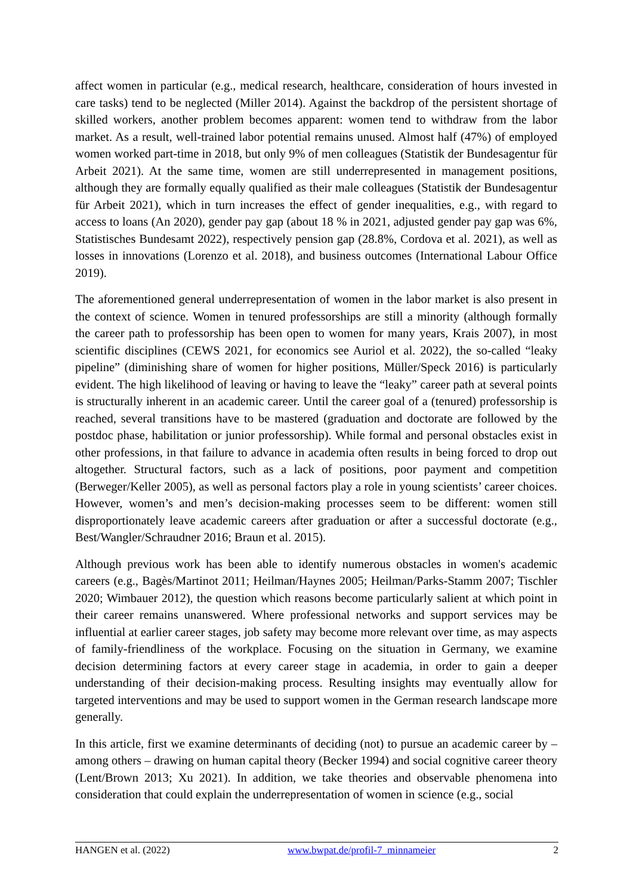affect women in particular (e.g., medical research, healthcare, consideration of hours invested in care tasks) tend to be neglected (Miller 2014). Against the backdrop of the persistent shortage of skilled workers, another problem becomes apparent: women tend to withdraw from the labor market. As a result, well-trained labor potential remains unused. Almost half (47%) of employed women worked part-time in 2018, but only 9% of men colleagues (Statistik der Bundesagentur für Arbeit 2021). At the same time, women are still underrepresented in management positions, although they are formally equally qualified as their male colleagues (Statistik der Bundesagentur für Arbeit 2021), which in turn increases the effect of gender inequalities, e.g., with regard to access to loans (An 2020), gender pay gap (about 18 % in 2021, adjusted gender pay gap was 6%, Statistisches Bundesamt 2022), respectively pension gap (28.8%, Cordova et al. 2021), as well as losses in innovations (Lorenzo et al. 2018), and business outcomes (International Labour Office 2019).
The aforementioned general underrepresentation of women in the labor market is also present in the context of science. Women in tenured professorships are still a minority (although formally the career path to professorship has been open to women for many years, Krais 2007), in most scientific disciplines (CEWS 2021, for economics see Auriol et al. 2022), the so-called “leaky pipeline” (diminishing share of women for higher positions, Müller/Speck 2016) is particularly evident. The high likelihood of leaving or having to leave the “leaky” career path at several points is structurally inherent in an academic career. Until the career goal of a (tenured) professorship is reached, several transitions have to be mastered (graduation and doctorate are followed by the postdoc phase, habilitation or junior professorship). While formal and personal obstacles exist in other professions, in that failure to advance in academia often results in being forced to drop out altogether. Structural factors, such as a lack of positions, poor payment and competition (Berweger/Keller 2005), as well as personal factors play a role in young scientists’ career choices. However, women’s and men’s decision-making processes seem to be different: women still disproportionately leave academic careers after graduation or after a successful doctorate (e.g., Best/Wangler/Schraudner 2016; Braun et al. 2015).
Although previous work has been able to identify numerous obstacles in women's academic careers (e.g., Bagès/Martinot 2011; Heilman/Haynes 2005; Heilman/Parks-Stamm 2007; Tischler 2020; Wimbauer 2012), the question which reasons become particularly salient at which point in their career remains unanswered. Where professional networks and support services may be influential at earlier career stages, job safety may become more relevant over time, as may aspects of family-friendliness of the workplace. Focusing on the situation in Germany, we examine decision determining factors at every career stage in academia, in order to gain a deeper understanding of their decision-making process. Resulting insights may eventually allow for targeted interventions and may be used to support women in the German research landscape more generally.
In this article, first we examine determinants of deciding (not) to pursue an academic career by – among others – drawing on human capital theory (Becker 1994) and social cognitive career theory (Lent/Brown 2013; Xu 2021). In addition, we take theories and observable phenomena into consideration that could explain the underrepresentation of women in science (e.g., social
HANGEN et al. (2022) www.bwpat.de/profil-7_minnameier 2